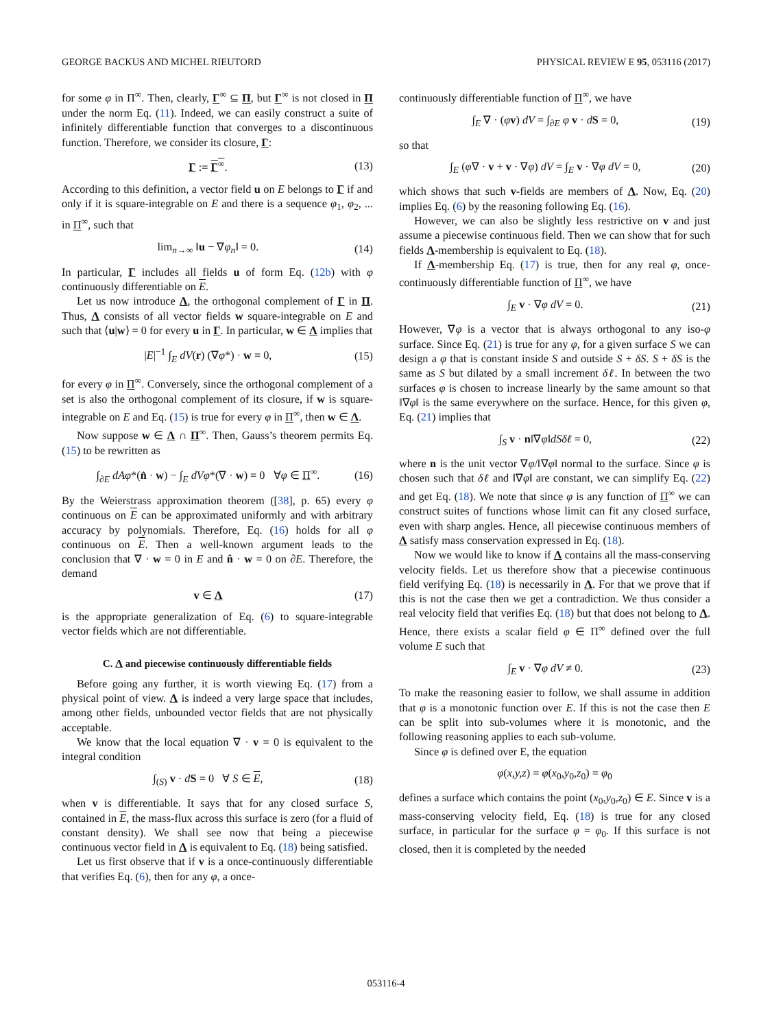GEORGE BACKUS AND MICHEL RIEUTORD PHYSICAL REVIEW E 95, 053116 (2017)
for some φ in Π<sup>∞</sup>. Then, clearly, Γ<sup>∞</sup> ⊆ Π, but Γ<sup>∞</sup> is not closed in Π under the norm Eq. (11). Indeed, we can easily construct a suite of infinitely differentiable function that converges to a discontinuous function. Therefore, we consider its closure, Γ:
Γ := Γ<sup>∞</sup>. (13)
According to this definition, a vector field u on E belongs to Γ if and only if it is square-integrable on E and there is a sequence φ<sub>1</sub>, φ<sub>2</sub>, ... in Π<sup>∞</sup>, such that
lim<sub>n→∞</sub> ‖u − ∇φ<sub>n</sub>‖ = 0. (14)
In particular, Γ includes all fields u of form Eq. (12b) with φ continuously differentiable on E.
Let us now introduce Λ, the orthogonal complement of Γ in Π. Thus, Λ consists of all vector fields w square-integrable on E and such that ⟨u|w⟩ = 0 for every u in Γ. In particular, w ∈ Λ implies that
|E|<sup>−1</sup> ∫<sub>E</sub> dV(r) (∇φ*) · w = 0, (15)
for every φ in Π<sup>∞</sup>. Conversely, since the orthogonal complement of a set is also the orthogonal complement of its closure, if w is square-integrable on E and Eq. (15) is true for every φ in Π<sup>∞</sup>, then w ∈ Λ.
Now suppose w ∈ Λ ∩ Π<sup>∞</sup>. Then, Gauss’s theorem permits Eq. (15) to be rewritten as
∫<sub>∂E</sub> dAφ*(n̂ · w) − ∫<sub>E</sub> dVφ*(∇ · w) = 0 ∀φ ∈ Π<sup>∞</sup>. (16)
By the Weierstrass approximation theorem ([38], p. 65) every φ continuous on E can be approximated uniformly and with arbitrary accuracy by polynomials. Therefore, Eq. (16) holds for all φ continuous on E. Then a well-known argument leads to the conclusion that ∇ · w = 0 in E and n̂ · w = 0 on ∂E. Therefore, the demand
v ∈ Λ (17)
is the appropriate generalization of Eq. (6) to square-integrable vector fields which are not differentiable.
C. Λ and piecewise continuously differentiable fields
Before going any further, it is worth viewing Eq. (17) from a physical point of view. Λ is indeed a very large space that includes, among other fields, unbounded vector fields that are not physically acceptable.
We know that the local equation ∇ · v = 0 is equivalent to the integral condition
∫<sub>(S)</sub> v · dS = 0 ∀ S ∈ E, (18)
when v is differentiable. It says that for any closed surface S, contained in E, the mass-flux across this surface is zero (for a fluid of constant density). We shall see now that being a piecewise continuous vector field in Λ is equivalent to Eq. (18) being satisfied.
Let us first observe that if v is a once-continuously differentiable that verifies Eq. (6), then for any φ, a once-
continuously differentiable function of Π<sup>∞</sup>, we have
∫<sub>E</sub> ∇ · (φv) dV = ∫<sub>∂E</sub> φ v · dS = 0, (19)
so that
∫<sub>E</sub> (φ∇ · v + v · ∇φ) dV = ∫<sub>E</sub> v · ∇φ dV = 0, (20)
which shows that such v-fields are members of Λ. Now, Eq. (20) implies Eq. (6) by the reasoning following Eq. (16).
However, we can also be slightly less restrictive on v and just assume a piecewise continuous field. Then we can show that for such fields Λ-membership is equivalent to Eq. (18).
If Λ-membership Eq. (17) is true, then for any real φ, once-continuously differentiable function of Π<sup>∞</sup>, we have
∫<sub>E</sub> v · ∇φ dV = 0. (21)
However, ∇φ is a vector that is always orthogonal to any iso-φ surface. Since Eq. (21) is true for any φ, for a given surface S we can design a φ that is constant inside S and outside S + δS. S + δS is the same as S but dilated by a small increment δℓ. In between the two surfaces φ is chosen to increase linearly by the same amount so that ‖∇φ‖ is the same everywhere on the surface. Hence, for this given φ, Eq. (21) implies that
∫<sub>S</sub> v · n‖∇φ‖dSδℓ = 0, (22)
where n is the unit vector ∇φ/‖∇φ‖ normal to the surface. Since φ is chosen such that δℓ and ‖∇φ‖ are constant, we can simplify Eq. (22) and get Eq. (18). We note that since φ is any function of Π<sup>∞</sup> we can construct suites of functions whose limit can fit any closed surface, even with sharp angles. Hence, all piecewise continuous members of Λ satisfy mass conservation expressed in Eq. (18).
Now we would like to know if Λ contains all the mass-conserving velocity fields. Let us therefore show that a piecewise continuous field verifying Eq. (18) is necessarily in Λ. For that we prove that if this is not the case then we get a contradiction. We thus consider a real velocity field that verifies Eq. (18) but that does not belong to Λ. Hence, there exists a scalar field φ ∈ Π<sup>∞</sup> defined over the full volume E such that
∫<sub>E</sub> v · ∇φ dV ≠ 0. (23)
To make the reasoning easier to follow, we shall assume in addition that φ is a monotonic function over E. If this is not the case then E can be split into sub-volumes where it is monotonic, and the following reasoning applies to each sub-volume.
Since φ is defined over E, the equation
φ(x,y,z) = φ(x<sub>0</sub>,y<sub>0</sub>,z<sub>0</sub>) = φ<sub>0</sub>
defines a surface which contains the point (x<sub>0</sub>,y<sub>0</sub>,z<sub>0</sub>) ∈ E. Since v is a mass-conserving velocity field, Eq. (18) is true for any closed surface, in particular for the surface φ = φ<sub>0</sub>. If this surface is not closed, then it is completed by the needed
053116-4